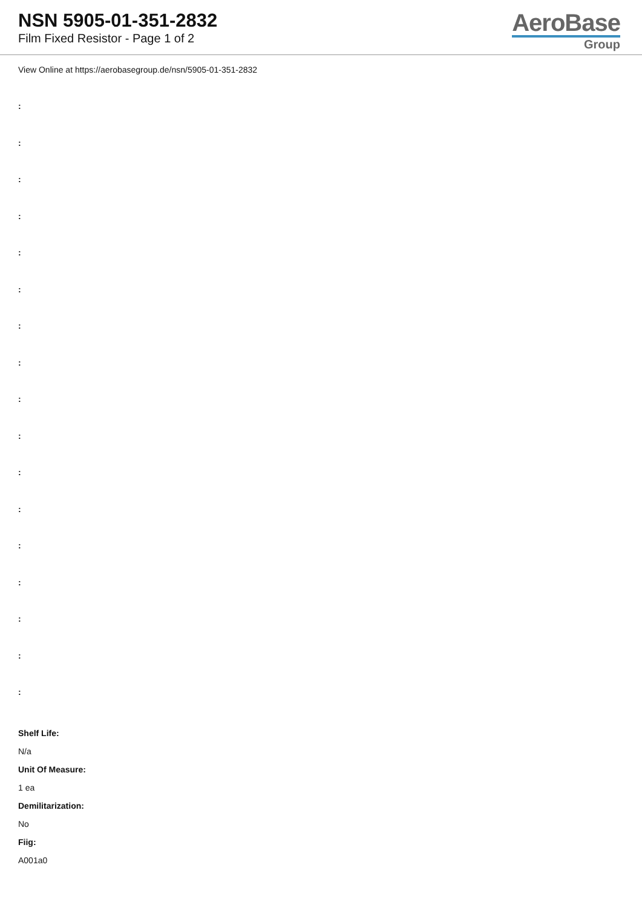NSN 5905-01-351-2832
Film Fixed Resistor - Page 1 of 2
AeroBase
Group
View Online at https://aerobasegroup.de/nsn/5905-01-351-2832
:
:
:
:
:
:
:
:
:
:
:
:
:
:
:
:
:
Shelf Life:
N/a
Unit Of Measure:
1 ea
Demilitarization:
No
Fiig:
A001a0